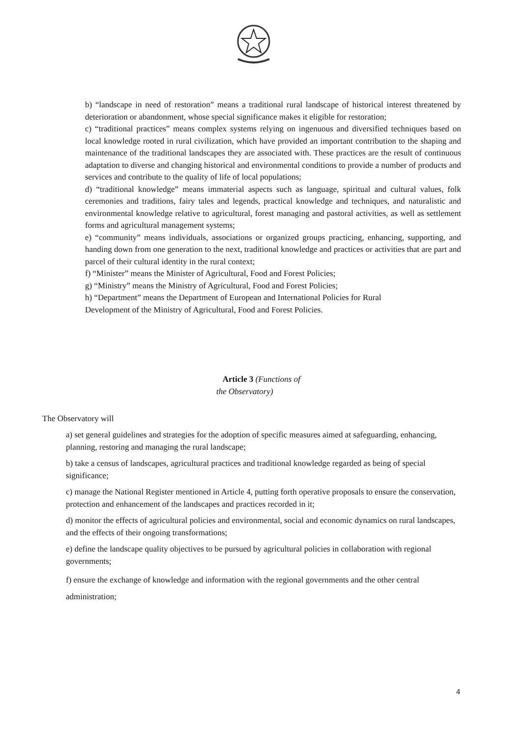b) “landscape in need of restoration” means a traditional rural landscape of historical interest threatened by deterioration or abandonment, whose special significance makes it eligible for restoration;
c) “traditional practices” means complex systems relying on ingenuous and diversified techniques based on local knowledge rooted in rural civilization, which have provided an important contribution to the shaping and maintenance of the traditional landscapes they are associated with. These practices are the result of continuous adaptation to diverse and changing historical and environmental conditions to provide a number of products and services and contribute to the quality of life of local populations;
d) “traditional knowledge” means immaterial aspects such as language, spiritual and cultural values, folk ceremonies and traditions, fairy tales and legends, practical knowledge and techniques, and naturalistic and environmental knowledge relative to agricultural, forest managing and pastoral activities, as well as settlement forms and agricultural management systems;
e) “community” means individuals, associations or organized groups practicing, enhancing, supporting, and handing down from one generation to the next, traditional knowledge and practices or activities that are part and parcel of their cultural identity in the rural context;
f) “Minister” means the Minister of Agricultural, Food and Forest Policies;
g) “Ministry” means the Ministry of Agricultural, Food and Forest Policies;
h) “Department” means the Department of European and International Policies for Rural
Development of the Ministry of Agricultural, Food and Forest Policies.
Article 3 (Functions of
the Observatory)
The Observatory will
a) set general guidelines and strategies for the adoption of specific measures aimed at safeguarding, enhancing, planning, restoring and managing the rural landscape;
b) take a census of landscapes, agricultural practices and traditional knowledge regarded as being of special significance;
c) manage the National Register mentioned in Article 4, putting forth operative proposals to ensure the conservation, protection and enhancement of the landscapes and practices recorded in it;
d) monitor the effects of agricultural policies and environmental, social and economic dynamics on rural landscapes, and the effects of their ongoing transformations;
e) define the landscape quality objectives to be pursued by agricultural policies in collaboration with regional governments;
f) ensure the exchange of knowledge and information with the regional governments and the other central administration;
4